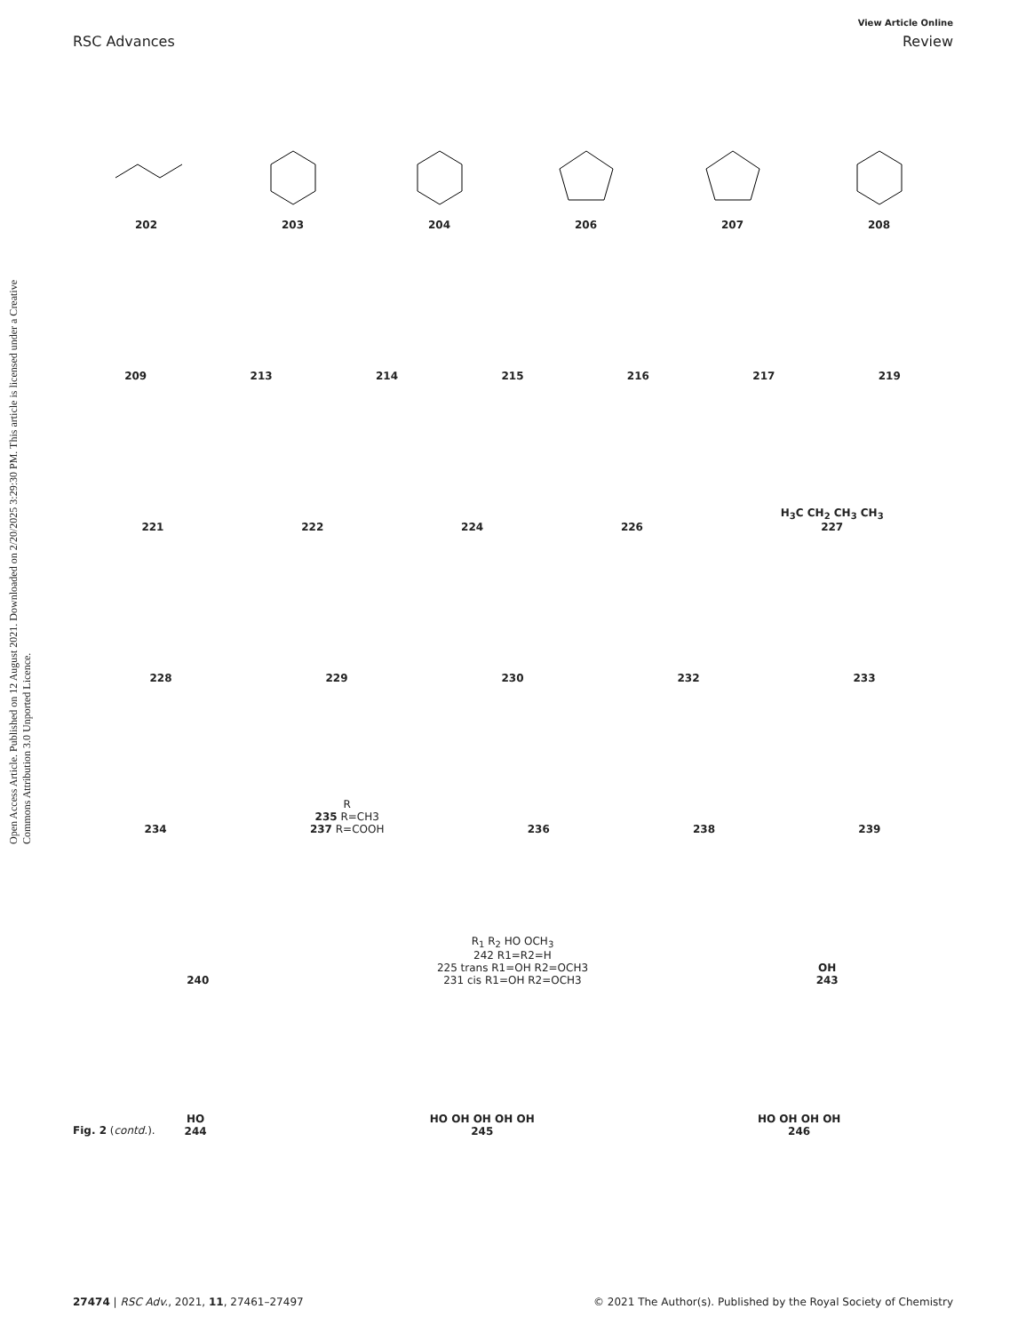View Article Online
RSC Advances Review
Open Access Article. Published on 12 August 2021. Downloaded on 2/20/2025 3:29:30 PM. This article is licensed under a Creative Commons Attribution 3.0 Unported Licence.
202
203
204
206
207
208
209
213
214
215
216
217
219
221
222
224
226
H<sub>3</sub>C CH<sub>2</sub> CH<sub>3</sub> CH<sub>3</sub>
227
228
229
230
232
233
234
R
235 R=CH3
237 R=COOH
236
238
239
240
R<sub>1</sub> R<sub>2</sub> HO OCH<sub>3</sub>
242 R1=R2=H
225 trans R1=OH R2=OCH3
231 cis R1=OH R2=OCH3
OH
243
HO
244
HO OH OH OH OH
245
HO OH OH OH
246
Fig. 2 (contd.).
27474 | RSC Adv., 2021, 11, 27461–27497 © 2021 The Author(s). Published by the Royal Society of Chemistry